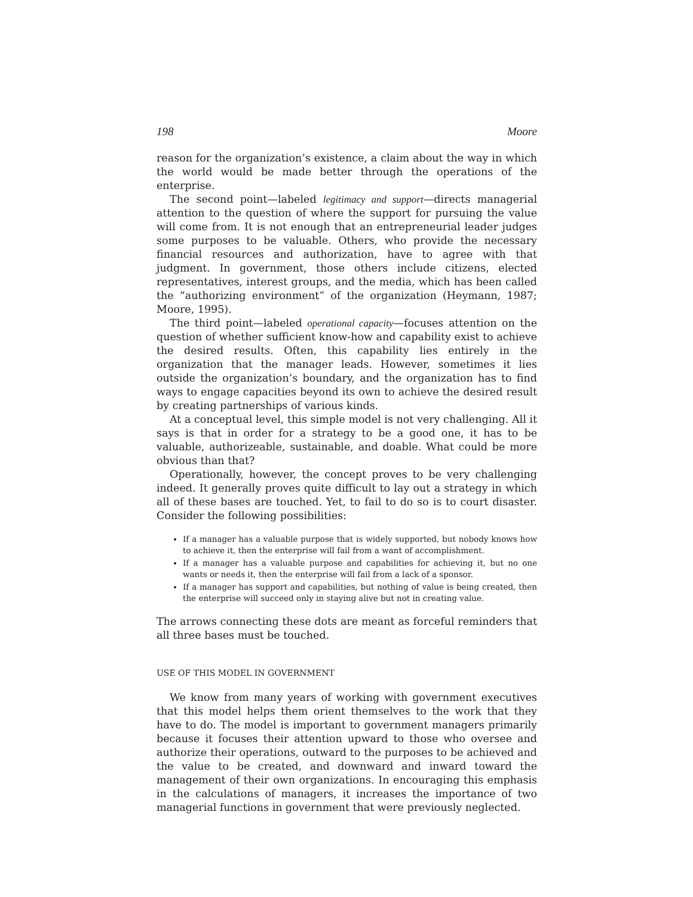198 Moore
reason for the organization’s existence, a claim about the way in which the world would be made better through the operations of the enterprise.
The second point—labeled legitimacy and support—directs managerial attention to the question of where the support for pursuing the value will come from. It is not enough that an entrepreneurial leader judges some purposes to be valuable. Others, who provide the necessary financial resources and authorization, have to agree with that judgment. In government, those others include citizens, elected representatives, interest groups, and the media, which has been called the “authorizing environment” of the organization (Heymann, 1987; Moore, 1995).
The third point—labeled operational capacity—focuses attention on the question of whether sufficient know-how and capability exist to achieve the desired results. Often, this capability lies entirely in the organization that the manager leads. However, sometimes it lies outside the organization’s boundary, and the organization has to find ways to engage capacities beyond its own to achieve the desired result by creating partnerships of various kinds.
At a conceptual level, this simple model is not very challenging. All it says is that in order for a strategy to be a good one, it has to be valuable, authorizeable, sustainable, and doable. What could be more obvious than that?
Operationally, however, the concept proves to be very challenging indeed. It generally proves quite difficult to lay out a strategy in which all of these bases are touched. Yet, to fail to do so is to court disaster. Consider the following possibilities:
If a manager has a valuable purpose that is widely supported, but nobody knows how to achieve it, then the enterprise will fail from a want of accomplishment.
If a manager has a valuable purpose and capabilities for achieving it, but no one wants or needs it, then the enterprise will fail from a lack of a sponsor.
If a manager has support and capabilities, but nothing of value is being created, then the enterprise will succeed only in staying alive but not in creating value.
The arrows connecting these dots are meant as forceful reminders that all three bases must be touched.
USE OF THIS MODEL IN GOVERNMENT
We know from many years of working with government executives that this model helps them orient themselves to the work that they have to do. The model is important to government managers primarily because it focuses their attention upward to those who oversee and authorize their operations, outward to the purposes to be achieved and the value to be created, and downward and inward toward the management of their own organizations. In encouraging this emphasis in the calculations of managers, it increases the importance of two managerial functions in government that were previously neglected.